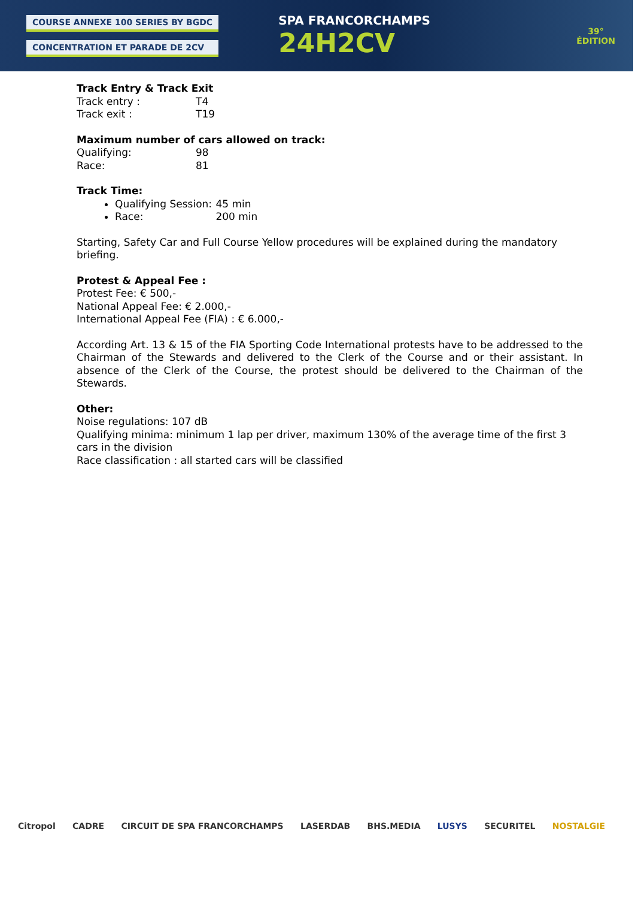COURSE ANNEXE 100 SERIES BY BGDC
CONCENTRATION ET PARADE DE 2CV
SPA FRANCORCHAMPS
24H2CV
39°
ÉDITION
Track Entry & Track Exit
Track entry : T4
Track exit : T19
Maximum number of cars allowed on track:
Qualifying: 98
Race: 81
Track Time:
Qualifying Session: 45 min
Race: 200 min
Starting, Safety Car and Full Course Yellow procedures will be explained during the mandatory briefing.
Protest & Appeal Fee :
Protest Fee: € 500,-
National Appeal Fee: € 2.000,-
International Appeal Fee (FIA) : € 6.000,-
According Art. 13 & 15 of the FIA Sporting Code International protests have to be addressed to the Chairman of the Stewards and delivered to the Clerk of the Course and or their assistant. In absence of the Clerk of the Course, the protest should be delivered to the Chairman of the Stewards.
Other:
Noise regulations: 107 dB
Qualifying minima: minimum 1 lap per driver, maximum 130% of the average time of the first 3 cars in the division
Race classification : all started cars will be classified
Citropol CADRE CIRCUIT DE SPA FRANCORCHAMPS LASERDAB BHS.MEDIA LUSYS SECURITEL NOSTALGIE